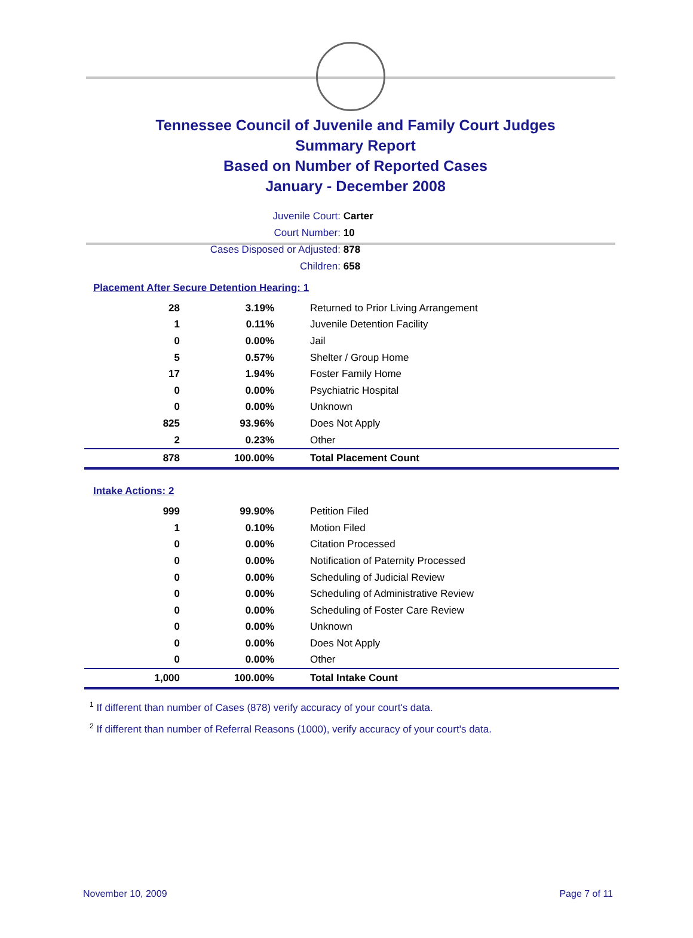Tennessee Council of Juvenile and Family Court Judges
Summary Report
Based on Number of Reported Cases
January - December 2008
Juvenile Court: Carter
Court Number: 10
Cases Disposed or Adjusted: 878
Children: 658
Placement After Secure Detention Hearing: 1
| 28 | 3.19% | Returned to Prior Living Arrangement |
| 1 | 0.11% | Juvenile Detention Facility |
| 0 | 0.00% | Jail |
| 5 | 0.57% | Shelter / Group Home |
| 17 | 1.94% | Foster Family Home |
| 0 | 0.00% | Psychiatric Hospital |
| 0 | 0.00% | Unknown |
| 825 | 93.96% | Does Not Apply |
| 2 | 0.23% | Other |
| 878 | 100.00% | Total Placement Count |
Intake Actions: 2
| 999 | 99.90% | Petition Filed |
| 1 | 0.10% | Motion Filed |
| 0 | 0.00% | Citation Processed |
| 0 | 0.00% | Notification of Paternity Processed |
| 0 | 0.00% | Scheduling of Judicial Review |
| 0 | 0.00% | Scheduling of Administrative Review |
| 0 | 0.00% | Scheduling of Foster Care Review |
| 0 | 0.00% | Unknown |
| 0 | 0.00% | Does Not Apply |
| 0 | 0.00% | Other |
| 1,000 | 100.00% | Total Intake Count |
<sup>1</sup> If different than number of Cases (878) verify accuracy of your court's data.
<sup>2</sup> If different than number of Referral Reasons (1000), verify accuracy of your court's data.
November 10, 2009 Page 7 of 11